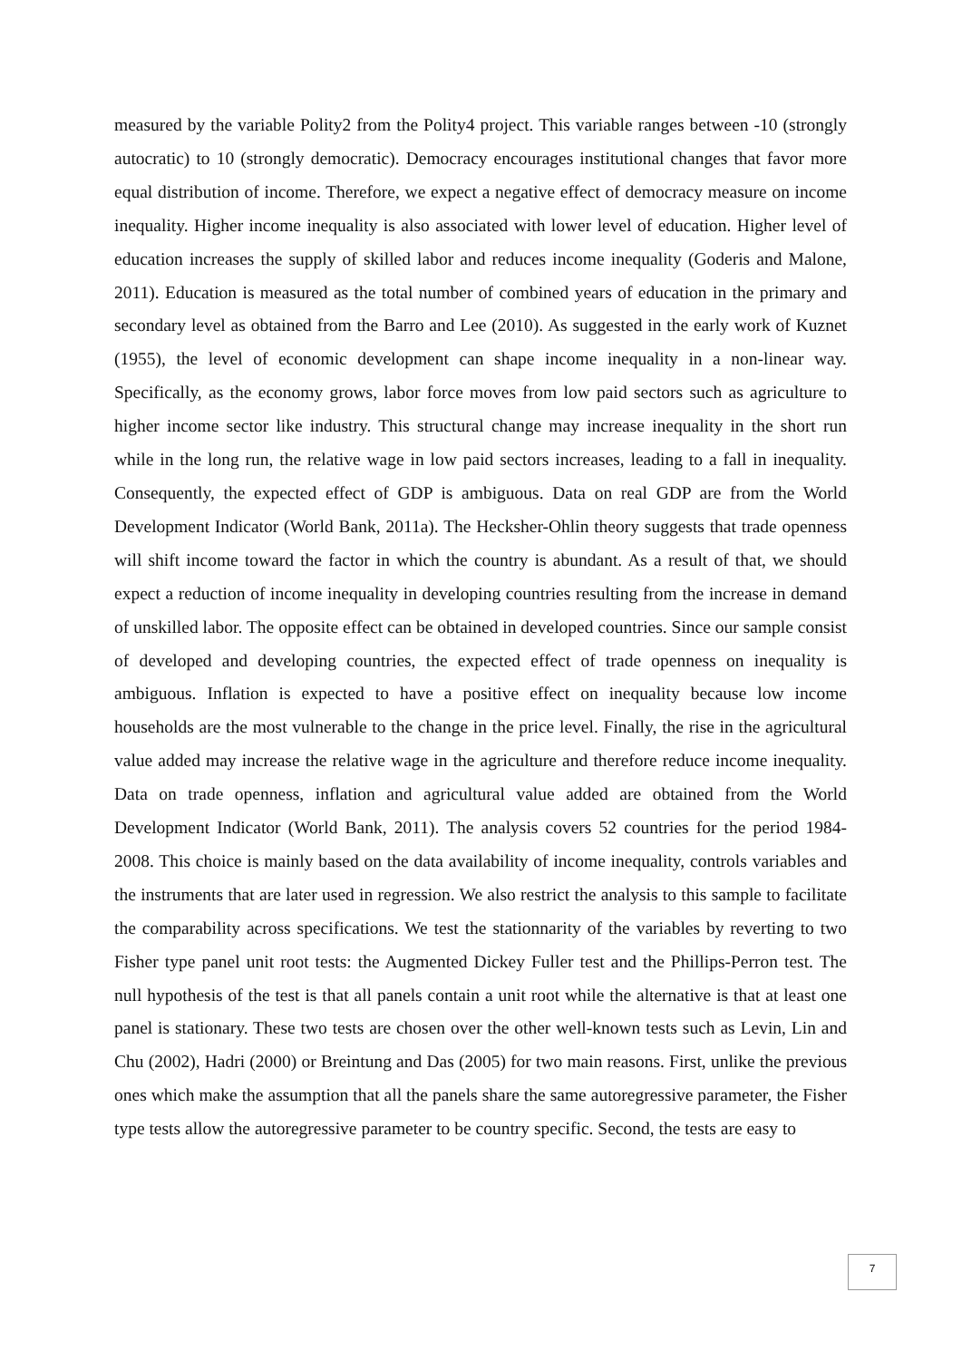measured by the variable Polity2 from the Polity4 project. This variable ranges between -10 (strongly autocratic) to 10 (strongly democratic). Democracy encourages institutional changes that favor more equal distribution of income. Therefore, we expect a negative effect of democracy measure on income inequality. Higher income inequality is also associated with lower level of education. Higher level of education increases the supply of skilled labor and reduces income inequality (Goderis and Malone, 2011). Education is measured as the total number of combined years of education in the primary and secondary level as obtained from the Barro and Lee (2010). As suggested in the early work of Kuznet (1955), the level of economic development can shape income inequality in a non-linear way. Specifically, as the economy grows, labor force moves from low paid sectors such as agriculture to higher income sector like industry. This structural change may increase inequality in the short run while in the long run, the relative wage in low paid sectors increases, leading to a fall in inequality. Consequently, the expected effect of GDP is ambiguous. Data on real GDP are from the World Development Indicator (World Bank, 2011a). The Hecksher-Ohlin theory suggests that trade openness will shift income toward the factor in which the country is abundant. As a result of that, we should expect a reduction of income inequality in developing countries resulting from the increase in demand of unskilled labor. The opposite effect can be obtained in developed countries. Since our sample consist of developed and developing countries, the expected effect of trade openness on inequality is ambiguous. Inflation is expected to have a positive effect on inequality because low income households are the most vulnerable to the change in the price level. Finally, the rise in the agricultural value added may increase the relative wage in the agriculture and therefore reduce income inequality. Data on trade openness, inflation and agricultural value added are obtained from the World Development Indicator (World Bank, 2011). The analysis covers 52 countries for the period 1984-2008. This choice is mainly based on the data availability of income inequality, controls variables and the instruments that are later used in regression. We also restrict the analysis to this sample to facilitate the comparability across specifications. We test the stationnarity of the variables by reverting to two Fisher type panel unit root tests: the Augmented Dickey Fuller test and the Phillips-Perron test. The null hypothesis of the test is that all panels contain a unit root while the alternative is that at least one panel is stationary. These two tests are chosen over the other well-known tests such as Levin, Lin and Chu (2002), Hadri (2000) or Breintung and Das (2005) for two main reasons. First, unlike the previous ones which make the assumption that all the panels share the same autoregressive parameter, the Fisher type tests allow the autoregressive parameter to be country specific. Second, the tests are easy to
7